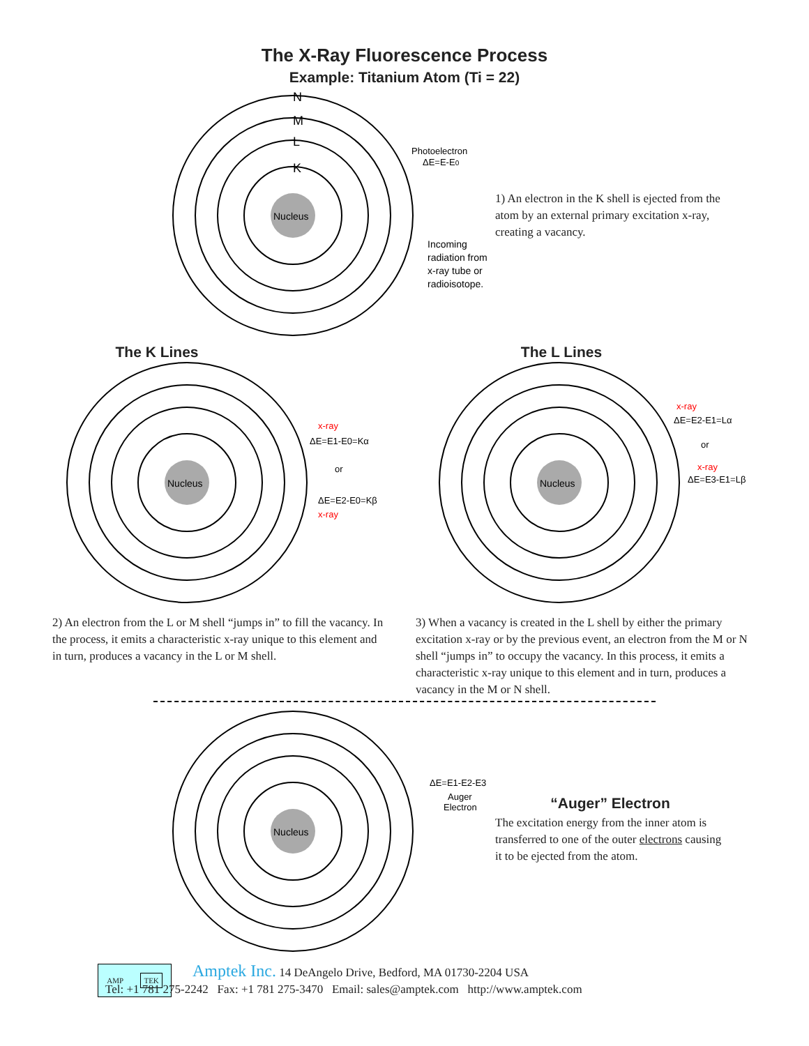The X-Ray Fluorescence Process
Example: Titanium Atom (Ti = 22)
Nucleus
N
M
L
K
Photoelectron
ΔE=E-E0
Incoming
radiation from
x-ray tube or
radioisotope.
1) An electron in the K shell is ejected from the atom by an external primary excitation x-ray, creating a vacancy.
The K Lines
Nucleus
x-ray
ΔE=E1-E0=Kα
or
ΔE=E2-E0=Kβ
x-ray
2) An electron from the L or M shell “jumps in” to fill the vacancy. In the process, it emits a characteristic x-ray unique to this element and in turn, produces a vacancy in the L or M shell.
The L Lines
Nucleus
x-ray
ΔE=E2-E1=Lα
or
x-ray
ΔE=E3-E1=Lβ
3) When a vacancy is created in the L shell by either the primary excitation x-ray or by the previous event, an electron from the M or N shell “jumps in” to occupy the vacancy. In this process, it emits a characteristic x-ray unique to this element and in turn, produces a vacancy in the M or N shell.
Nucleus
ΔE=E1-E2-E3
Auger
Electron
“Auger” Electron
The excitation energy from the inner atom is transferred to one of the outer electrons causing it to be ejected from the atom.
AMP TEK
Amptek Inc. 14 DeAngelo Drive, Bedford, MA 01730-2204 USA
Tel: +1 781 275-2242 Fax: +1 781 275-3470 Email: sales@amptek.com http://www.amptek.com